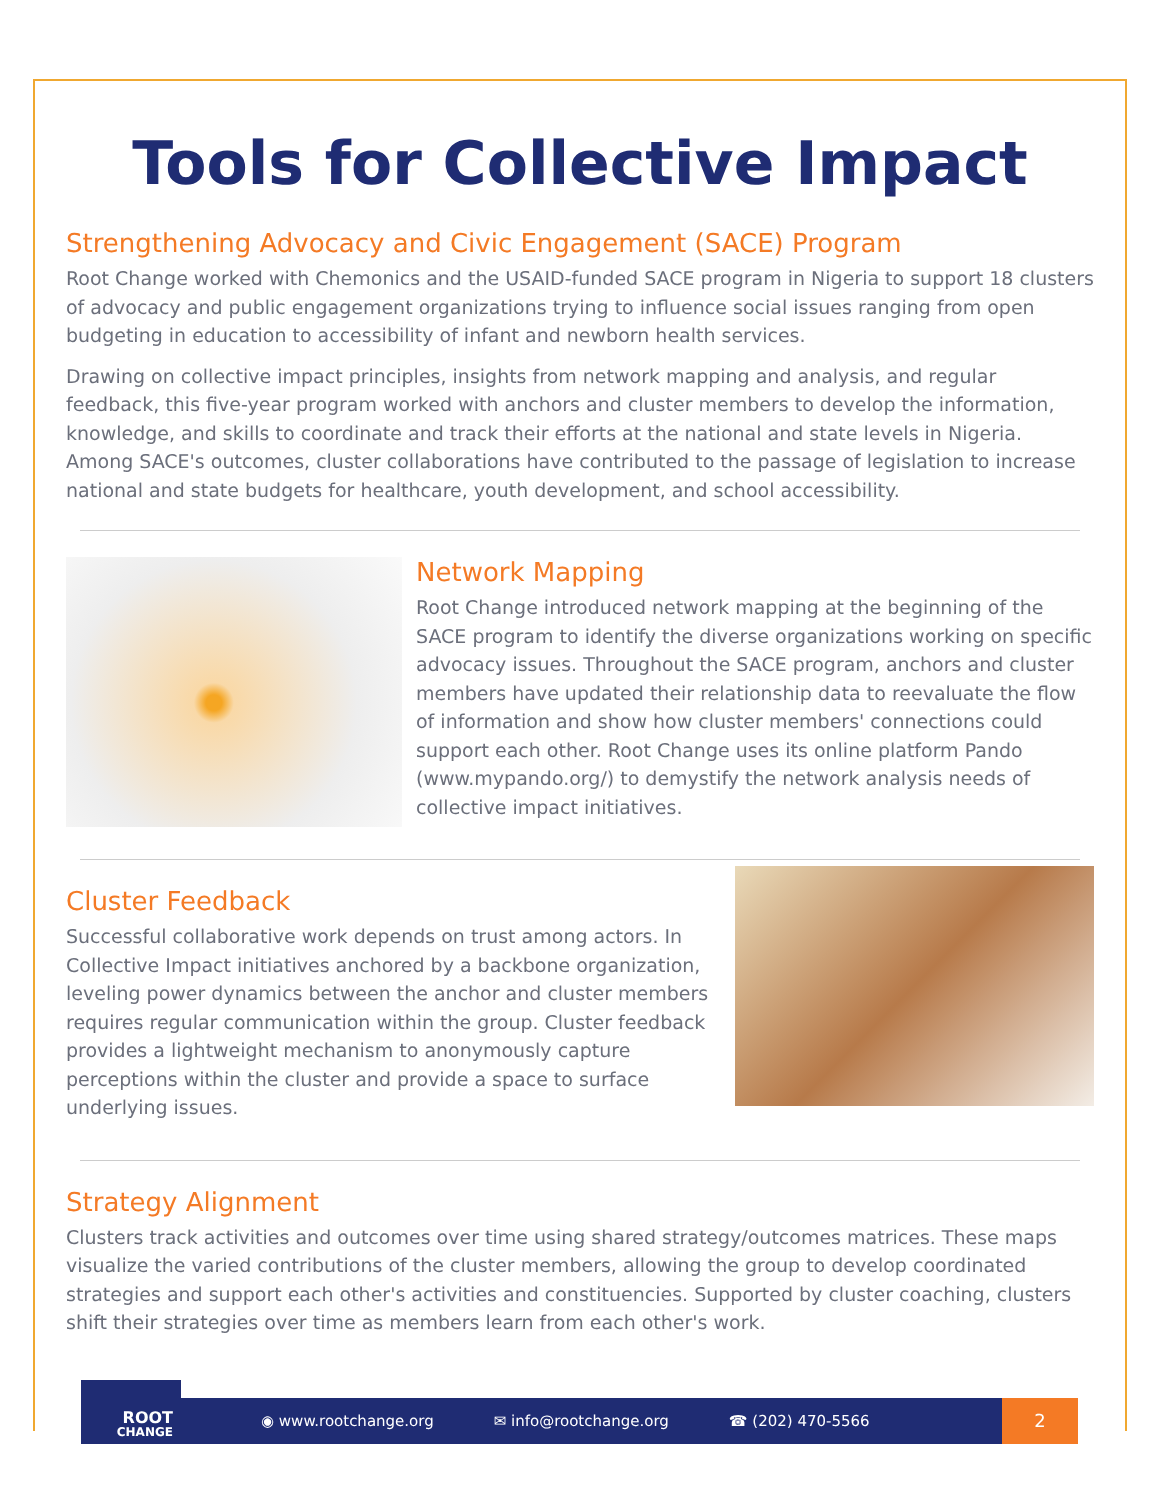Tools for Collective Impact
Strengthening Advocacy and Civic Engagement (SACE) Program
Root Change worked with Chemonics and the USAID-funded SACE program in Nigeria to support 18 clusters of advocacy and public engagement organizations trying to influence social issues ranging from open budgeting in education to accessibility of infant and newborn health services.
Drawing on collective impact principles, insights from network mapping and analysis, and regular feedback, this five-year program worked with anchors and cluster members to develop the information, knowledge, and skills to coordinate and track their efforts at the national and state levels in Nigeria. Among SACE's outcomes, cluster collaborations have contributed to the passage of legislation to increase national and state budgets for healthcare, youth development, and school accessibility.
Network Mapping
Root Change introduced network mapping at the beginning of the SACE program to identify the diverse organizations working on specific advocacy issues. Throughout the SACE program, anchors and cluster members have updated their relationship data to reevaluate the flow of information and show how cluster members' connections could support each other. Root Change uses its online platform Pando (www.mypando.org/) to demystify the network analysis needs of collective impact initiatives.
Cluster Feedback
Successful collaborative work depends on trust among actors. In Collective Impact initiatives anchored by a backbone organization, leveling power dynamics between the anchor and cluster members requires regular communication within the group. Cluster feedback provides a lightweight mechanism to anonymously capture perceptions within the cluster and provide a space to surface underlying issues.
Strategy Alignment
Clusters track activities and outcomes over time using shared strategy/outcomes matrices. These maps visualize the varied contributions of the cluster members, allowing the group to develop coordinated strategies and support each other's activities and constituencies. Supported by cluster coaching, clusters shift their strategies over time as members learn from each other's work.
ROOT
CHANGE
◉ www.rootchange.org ✉ info@rootchange.org ☎ (202) 470-5566
2